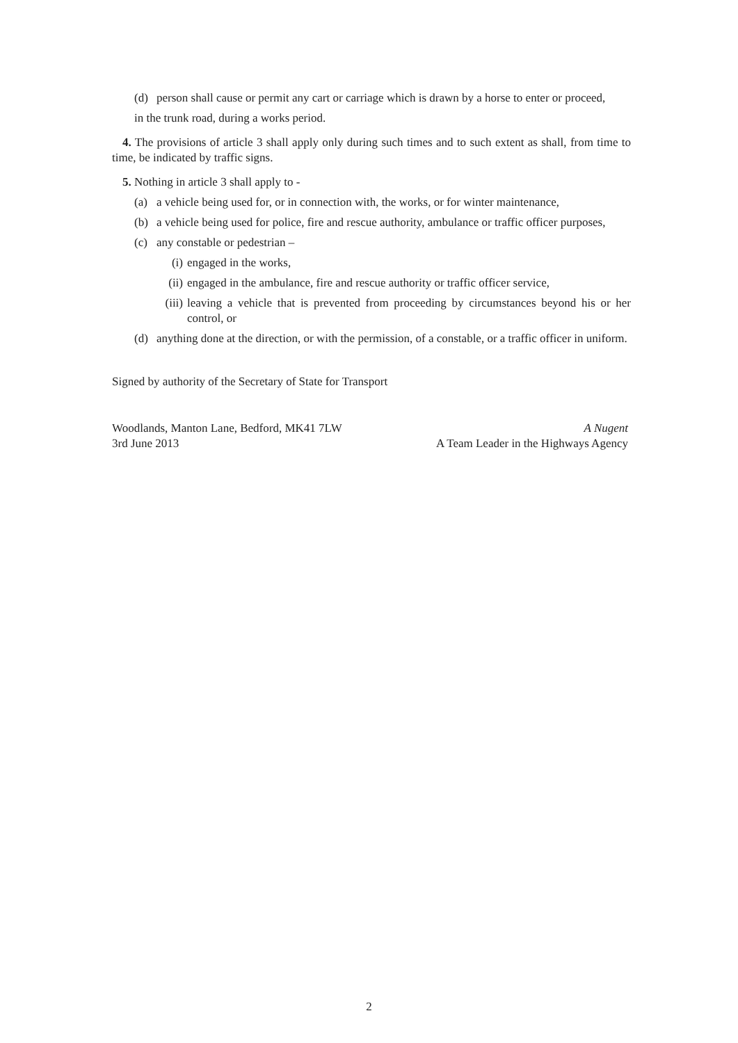(d) person shall cause or permit any cart or carriage which is drawn by a horse to enter or proceed,
in the trunk road, during a works period.
4. The provisions of article 3 shall apply only during such times and to such extent as shall, from time to time, be indicated by traffic signs.
5. Nothing in article 3 shall apply to -
(a) a vehicle being used for, or in connection with, the works, or for winter maintenance,
(b) a vehicle being used for police, fire and rescue authority, ambulance or traffic officer purposes,
(c) any constable or pedestrian –
(i) engaged in the works,
(ii) engaged in the ambulance, fire and rescue authority or traffic officer service,
(iii) leaving a vehicle that is prevented from proceeding by circumstances beyond his or her control, or
(d) anything done at the direction, or with the permission, of a constable, or a traffic officer in uniform.
Signed by authority of the Secretary of State for Transport
Woodlands, Manton Lane, Bedford, MK41 7LW A Nugent
3rd June 2013 A Team Leader in the Highways Agency
2